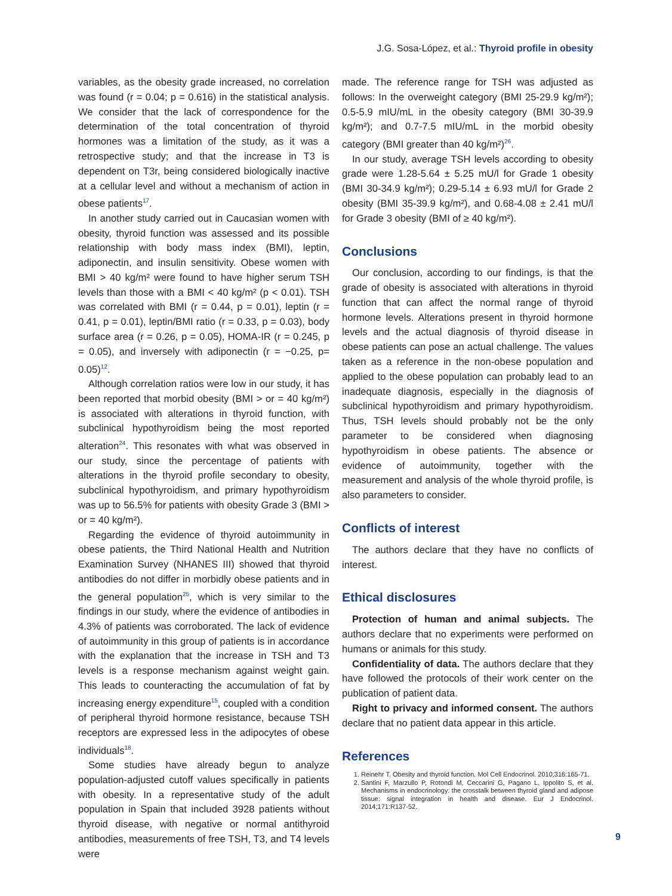J.G. Sosa-López, et al.: Thyroid profile in obesity
variables, as the obesity grade increased, no correlation was found (r = 0.04; p = 0.616) in the statistical analysis. We consider that the lack of correspondence for the determination of the total concentration of thyroid hormones was a limitation of the study, as it was a retrospective study; and that the increase in T3 is dependent on T3r, being considered biologically inactive at a cellular level and without a mechanism of action in obese patients<sup>17</sup>.
In another study carried out in Caucasian women with obesity, thyroid function was assessed and its possible relationship with body mass index (BMI), leptin, adiponectin, and insulin sensitivity. Obese women with BMI > 40 kg/m² were found to have higher serum TSH levels than those with a BMI < 40 kg/m² (p < 0.01). TSH was correlated with BMI (r = 0.44, p = 0.01), leptin (r = 0.41, p = 0.01), leptin/BMI ratio (r = 0.33, p = 0.03), body surface area (r = 0.26, p = 0.05), HOMA-IR (r = 0.245, p = 0.05), and inversely with adiponectin (r = −0.25, p= 0.05)<sup>12</sup>.
Although correlation ratios were low in our study, it has been reported that morbid obesity (BMI > or = 40 kg/m²) is associated with alterations in thyroid function, with subclinical hypothyroidism being the most reported alteration<sup>24</sup>. This resonates with what was observed in our study, since the percentage of patients with alterations in the thyroid profile secondary to obesity, subclinical hypothyroidism, and primary hypothyroidism was up to 56.5% for patients with obesity Grade 3 (BMI > or = 40 kg/m²).
Regarding the evidence of thyroid autoimmunity in obese patients, the Third National Health and Nutrition Examination Survey (NHANES III) showed that thyroid antibodies do not differ in morbidly obese patients and in the general population<sup>25</sup>, which is very similar to the findings in our study, where the evidence of antibodies in 4.3% of patients was corroborated. The lack of evidence of autoimmunity in this group of patients is in accordance with the explanation that the increase in TSH and T3 levels is a response mechanism against weight gain. This leads to counteracting the accumulation of fat by increasing energy expenditure<sup>15</sup>, coupled with a condition of peripheral thyroid hormone resistance, because TSH receptors are expressed less in the adipocytes of obese individuals<sup>18</sup>.
Some studies have already begun to analyze population-adjusted cutoff values specifically in patients with obesity. In a representative study of the adult population in Spain that included 3928 patients without thyroid disease, with negative or normal antithyroid antibodies, measurements of free TSH, T3, and T4 levels were
made. The reference range for TSH was adjusted as follows: In the overweight category (BMI 25-29.9 kg/m²); 0.5-5.9 mIU/mL in the obesity category (BMI 30-39.9 kg/m²); and 0.7-7.5 mIU/mL in the morbid obesity category (BMI greater than 40 kg/m²)<sup>26</sup>.
In our study, average TSH levels according to obesity grade were 1.28-5.64 ± 5.25 mU/l for Grade 1 obesity (BMI 30-34.9 kg/m²); 0.29-5.14 ± 6.93 mU/l for Grade 2 obesity (BMI 35-39.9 kg/m²), and 0.68-4.08 ± 2.41 mU/l for Grade 3 obesity (BMI of ≥ 40 kg/m²).
Conclusions
Our conclusion, according to our findings, is that the grade of obesity is associated with alterations in thyroid function that can affect the normal range of thyroid hormone levels. Alterations present in thyroid hormone levels and the actual diagnosis of thyroid disease in obese patients can pose an actual challenge. The values taken as a reference in the non-obese population and applied to the obese population can probably lead to an inadequate diagnosis, especially in the diagnosis of subclinical hypothyroidism and primary hypothyroidism. Thus, TSH levels should probably not be the only parameter to be considered when diagnosing hypothyroidism in obese patients. The absence or evidence of autoimmunity, together with the measurement and analysis of the whole thyroid profile, is also parameters to consider.
Conflicts of interest
The authors declare that they have no conflicts of interest.
Ethical disclosures
Protection of human and animal subjects. The authors declare that no experiments were performed on humans or animals for this study.
Confidentiality of data. The authors declare that they have followed the protocols of their work center on the publication of patient data.
Right to privacy and informed consent. The authors declare that no patient data appear in this article.
References
1. Reinehr T. Obesity and thyroid function. Mol Cell Endocrinol. 2010;316:165-71.
2. Santini F, Marzullo P, Rotondi M, Ceccarini G, Pagano L, Ippolito S, et al. Mechanisms in endocrinology: the crosstalk between thyroid gland and adipose tissue: signal integration in health and disease. Eur J Endocrinol. 2014;171:R137-52.
9